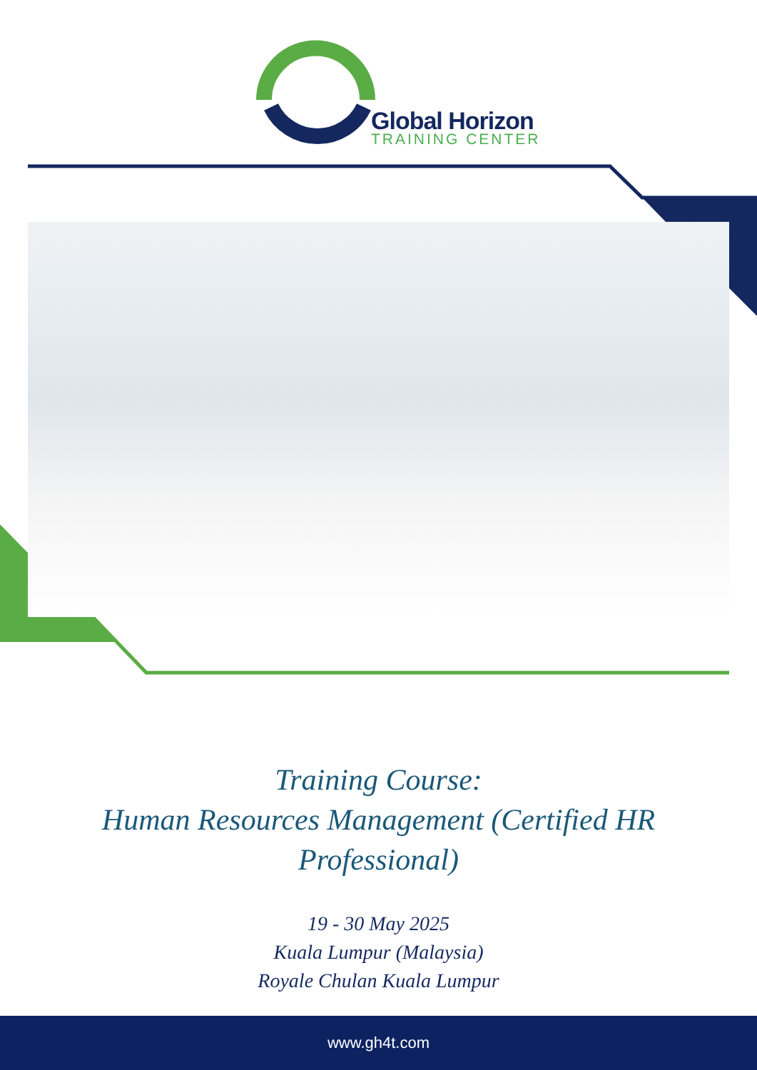Global Horizon
TRAINING CENTER
Training Course:
Human Resources Management (Certified HR
Professional)
19 - 30 May 2025
Kuala Lumpur (Malaysia)
Royale Chulan Kuala Lumpur
www.gh4t.com